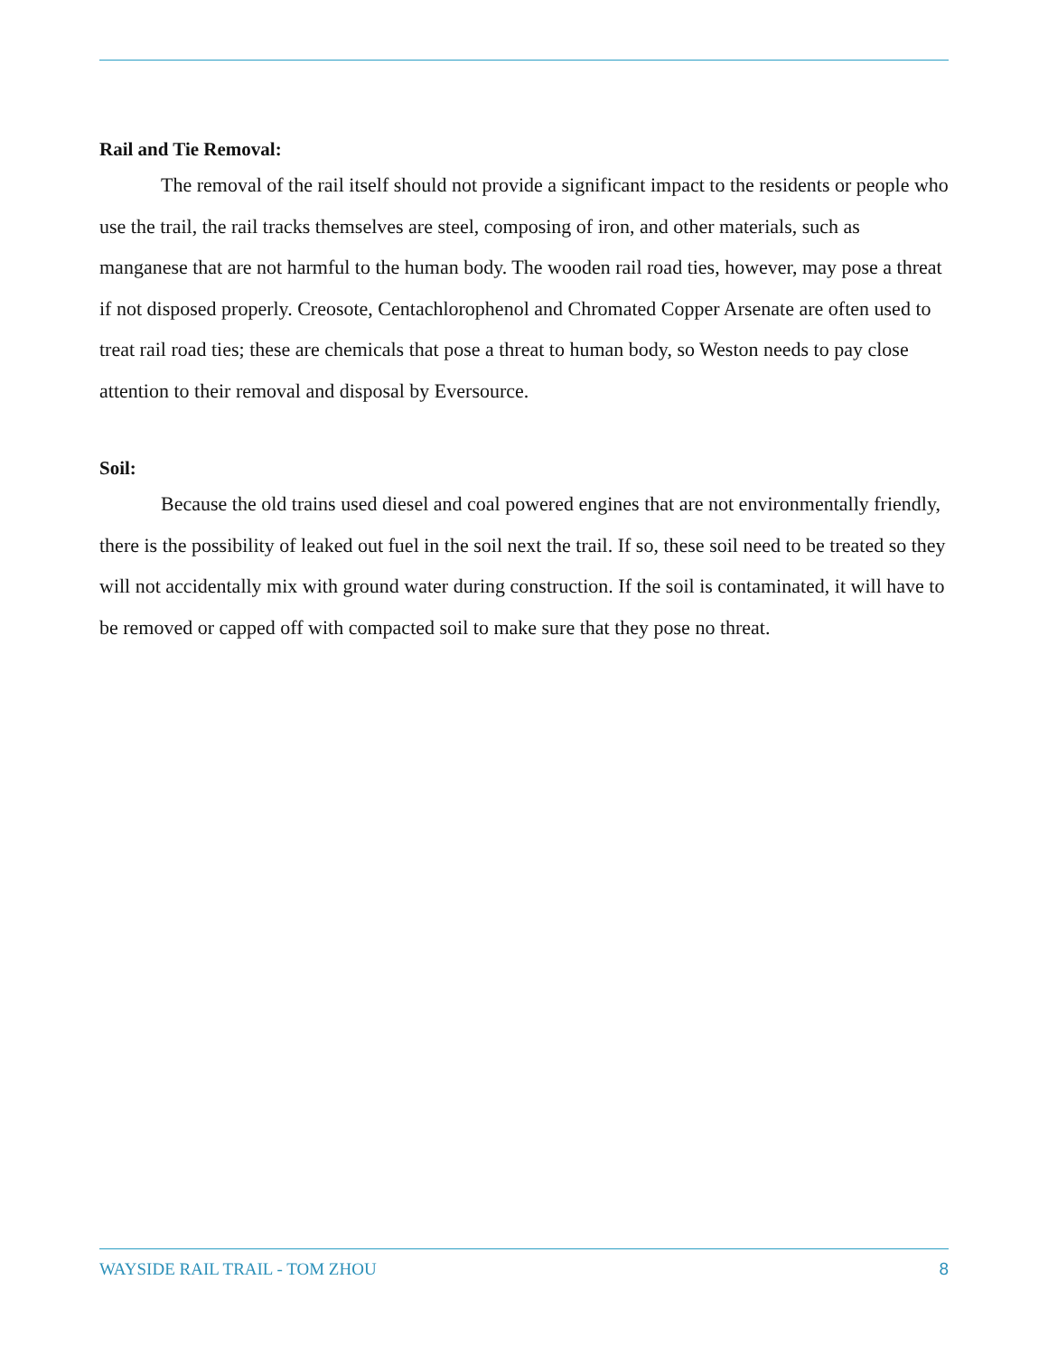Rail and Tie Removal:
The removal of the rail itself should not provide a significant impact to the residents or people who use the trail, the rail tracks themselves are steel, composing of iron, and other materials, such as manganese that are not harmful to the human body. The wooden rail road ties, however, may pose a threat if not disposed properly. Creosote, Centachlorophenol and Chromated Copper Arsenate are often used to treat rail road ties; these are chemicals that pose a threat to human body, so Weston needs to pay close attention to their removal and disposal by Eversource.
Soil:
Because the old trains used diesel and coal powered engines that are not environmentally friendly, there is the possibility of leaked out fuel in the soil next the trail. If so, these soil need to be treated so they will not accidentally mix with ground water during construction. If the soil is contaminated, it will have to be removed or capped off with compacted soil to make sure that they pose no threat.
WAYSIDE RAIL TRAIL - TOM ZHOU 8